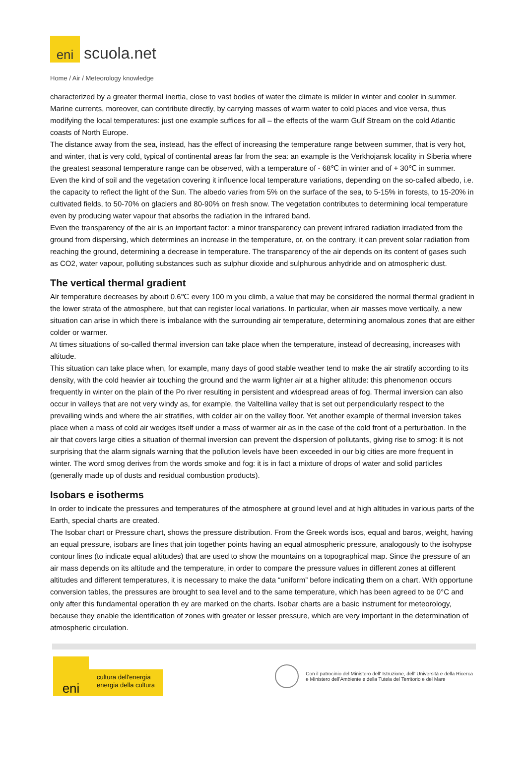eni
scuola.net
Home / Air / Meteorology knowledge
characterized by a greater thermal inertia, close to vast bodies of water the climate is milder in winter and cooler in summer. Marine currents, moreover, can contribute directly, by carrying masses of warm water to cold places and vice versa, thus modifying the local temperatures: just one example suffices for all – the effects of the warm Gulf Stream on the cold Atlantic coasts of North Europe.
The distance away from the sea, instead, has the effect of increasing the temperature range between summer, that is very hot, and winter, that is very cold, typical of continental areas far from the sea: an example is the Verkhojansk locality in Siberia where the greatest seasonal temperature range can be observed, with a temperature of - 68℃ in winter and of + 30℃ in summer.
Even the kind of soil and the vegetation covering it influence local temperature variations, depending on the so-called albedo, i.e. the capacity to reflect the light of the Sun. The albedo varies from 5% on the surface of the sea, to 5-15% in forests, to 15-20% in cultivated fields, to 50-70% on glaciers and 80-90% on fresh snow. The vegetation contributes to determining local temperature even by producing water vapour that absorbs the radiation in the infrared band.
Even the transparency of the air is an important factor: a minor transparency can prevent infrared radiation irradiated from the ground from dispersing, which determines an increase in the temperature, or, on the contrary, it can prevent solar radiation from reaching the ground, determining a decrease in temperature. The transparency of the air depends on its content of gases such as CO2, water vapour, polluting substances such as sulphur dioxide and sulphurous anhydride and on atmospheric dust.
The vertical thermal gradient
Air temperature decreases by about 0.6℃ every 100 m you climb, a value that may be considered the normal thermal gradient in the lower strata of the atmosphere, but that can register local variations. In particular, when air masses move vertically, a new situation can arise in which there is imbalance with the surrounding air temperature, determining anomalous zones that are either colder or warmer.
At times situations of so-called thermal inversion can take place when the temperature, instead of decreasing, increases with altitude.
This situation can take place when, for example, many days of good stable weather tend to make the air stratify according to its density, with the cold heavier air touching the ground and the warm lighter air at a higher altitude: this phenomenon occurs frequently in winter on the plain of the Po river resulting in persistent and widespread areas of fog. Thermal inversion can also occur in valleys that are not very windy as, for example, the Valtellina valley that is set out perpendicularly respect to the prevailing winds and where the air stratifies, with colder air on the valley floor. Yet another example of thermal inversion takes place when a mass of cold air wedges itself under a mass of warmer air as in the case of the cold front of a perturbation. In the air that covers large cities a situation of thermal inversion can prevent the dispersion of pollutants, giving rise to smog: it is not surprising that the alarm signals warning that the pollution levels have been exceeded in our big cities are more frequent in winter. The word smog derives from the words smoke and fog: it is in fact a mixture of drops of water and solid particles (generally made up of dusts and residual combustion products).
Isobars e isotherms
In order to indicate the pressures and temperatures of the atmosphere at ground level and at high altitudes in various parts of the Earth, special charts are created.
The Isobar chart or Pressure chart, shows the pressure distribution. From the Greek words isos, equal and baros, weight, having an equal pressure, isobars are lines that join together points having an equal atmospheric pressure, analogously to the isohypse contour lines (to indicate equal altitudes) that are used to show the mountains on a topographical map. Since the pressure of an air mass depends on its altitude and the temperature, in order to compare the pressure values in different zones at different altitudes and different temperatures, it is necessary to make the data “uniform” before indicating them on a chart. With opportune conversion tables, the pressures are brought to sea level and to the same temperature, which has been agreed to be 0°C and only after this fundamental operation th ey are marked on the charts. Isobar charts are a basic instrument for meteorology, because they enable the identification of zones with greater or lesser pressure, which are very important in the determination of atmospheric circulation.
eni
cultura dell'energia
energia della cultura
Con il patrocinio del Ministero dell' Istruzione, dell' Università e della Ricerca
e Ministero dell'Ambiente e della Tutela del Territorio e del Mare